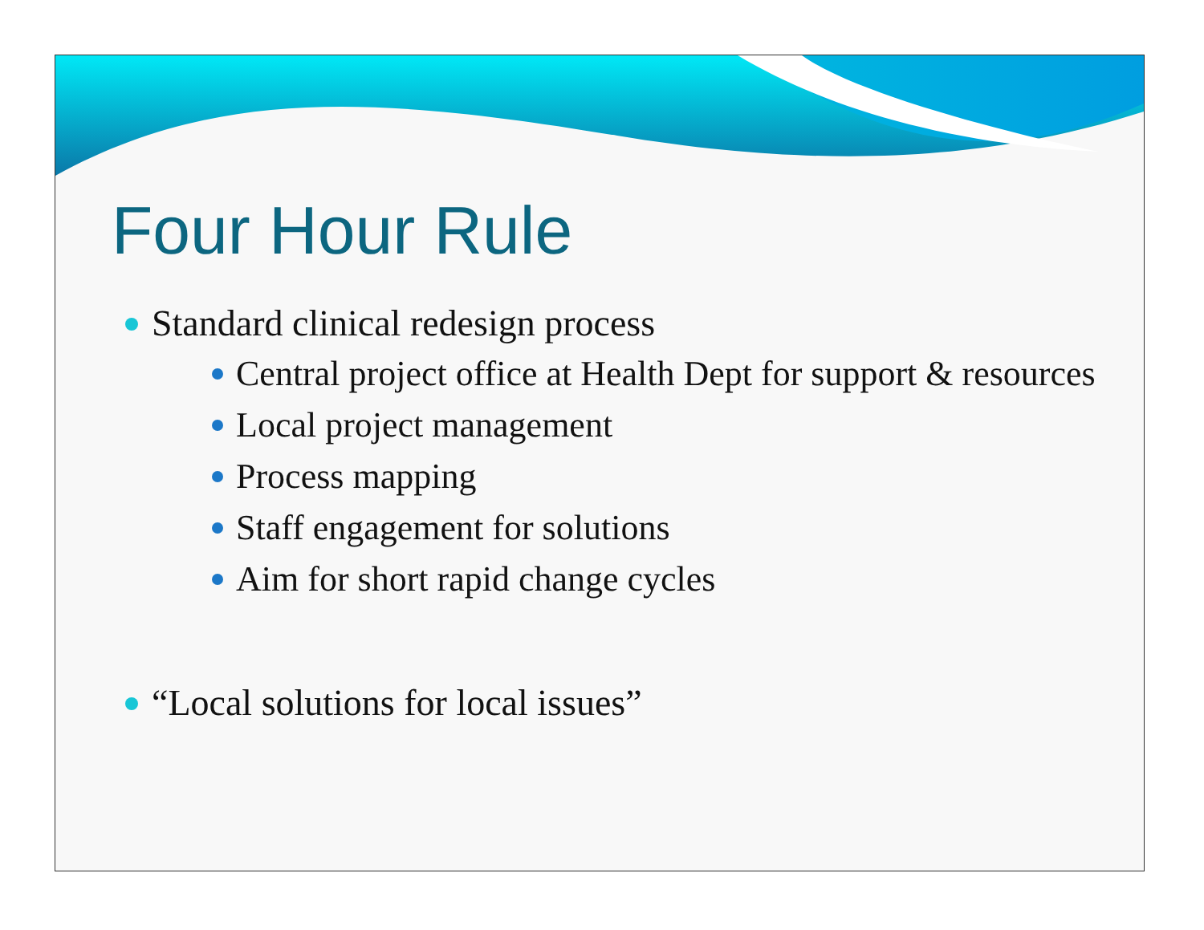Four Hour Rule
Standard clinical redesign process
Central project office at Health Dept for support & resources
Local project management
Process mapping
Staff engagement for solutions
Aim for short rapid change cycles
“Local solutions for local issues”